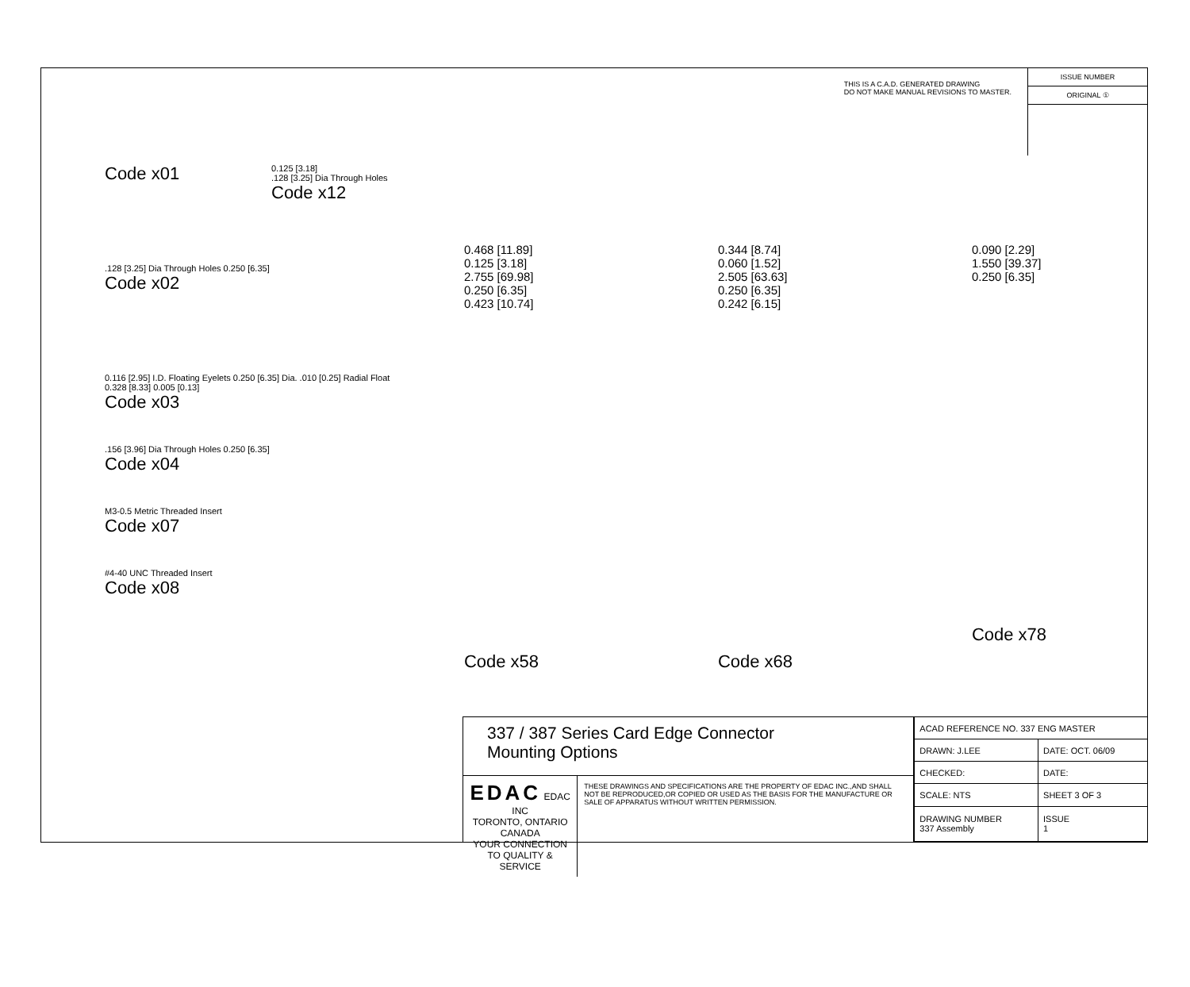THIS IS A C.A.D. GENERATED DRAWING
DO NOT MAKE MANUAL REVISIONS TO MASTER.
ISSUE NUMBER
ORIGINAL ①
Code x01
0.125 [3.18]
.128 [3.25] Dia Through Holes
Code x12
.128 [3.25] Dia Through Holes 0.250 [6.35]
Code x02
0.116 [2.95] I.D. Floating Eyelets 0.250 [6.35] Dia. .010 [0.25] Radial Float 0.328 [8.33] 0.005 [0.13]
Code x03
.156 [3.96] Dia Through Holes 0.250 [6.35]
Code x04
M3-0.5 Metric Threaded Insert
Code x07
#4-40 UNC Threaded Insert
Code x08
0.468 [11.89]
0.125 [3.18]
2.755 [69.98]
0.250 [6.35]
0.423 [10.74]
Code x58
0.344 [8.74]
0.060 [1.52]
2.505 [63.63]
0.250 [6.35]
0.242 [6.15]
Code x68
0.090 [2.29]
1.550 [39.37]
0.250 [6.35]
Code x78
337 / 387 Series Card Edge Connector
Mounting Options
EDAC EDAC INC
TORONTO, ONTARIO
CANADA
YOUR CONNECTION TO QUALITY & SERVICE
THESE DRAWINGS AND SPECIFICATIONS ARE THE PROPERTY OF EDAC INC.,AND SHALL NOT BE REPRODUCED,OR COPIED OR USED AS THE BASIS FOR THE MANUFACTURE OR SALE OF APPARATUS WITHOUT WRITTEN PERMISSION.
| ACAD REFERENCE NO. 337 ENG MASTER | |
| DRAWN: J.LEE | DATE: OCT. 06/09 |
| CHECKED: | DATE: |
| SCALE: NTS | SHEET 3 OF 3 |
| DRAWING NUMBER 337 Assembly | ISSUE 1 |